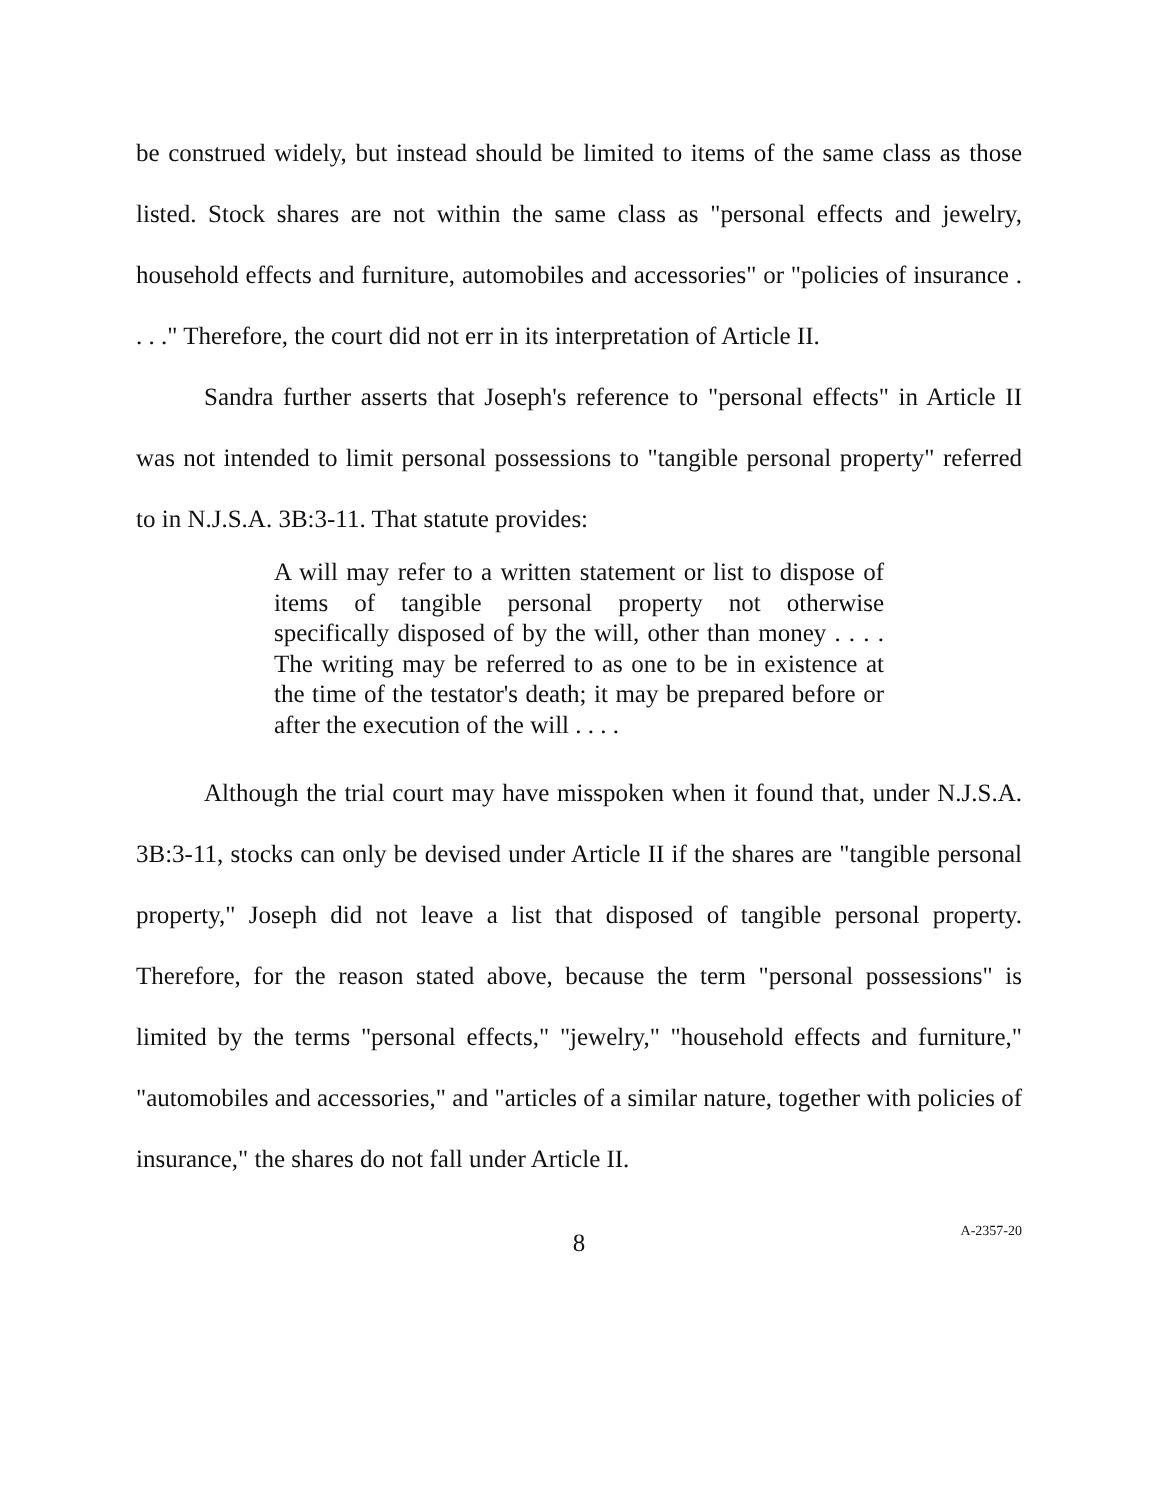be construed widely, but instead should be limited to items of the same class as those listed. Stock shares are not within the same class as "personal effects and jewelry, household effects and furniture, automobiles and accessories" or "policies of insurance . . . ." Therefore, the court did not err in its interpretation of Article II.
Sandra further asserts that Joseph's reference to "personal effects" in Article II was not intended to limit personal possessions to "tangible personal property" referred to in N.J.S.A. 3B:3-11. That statute provides:
A will may refer to a written statement or list to dispose of items of tangible personal property not otherwise specifically disposed of by the will, other than money . . . . The writing may be referred to as one to be in existence at the time of the testator's death; it may be prepared before or after the execution of the will . . . .
Although the trial court may have misspoken when it found that, under N.J.S.A. 3B:3-11, stocks can only be devised under Article II if the shares are "tangible personal property," Joseph did not leave a list that disposed of tangible personal property. Therefore, for the reason stated above, because the term "personal possessions" is limited by the terms "personal effects," "jewelry," "household effects and furniture," "automobiles and accessories," and "articles of a similar nature, together with policies of insurance," the shares do not fall under Article II.
8
A-2357-20